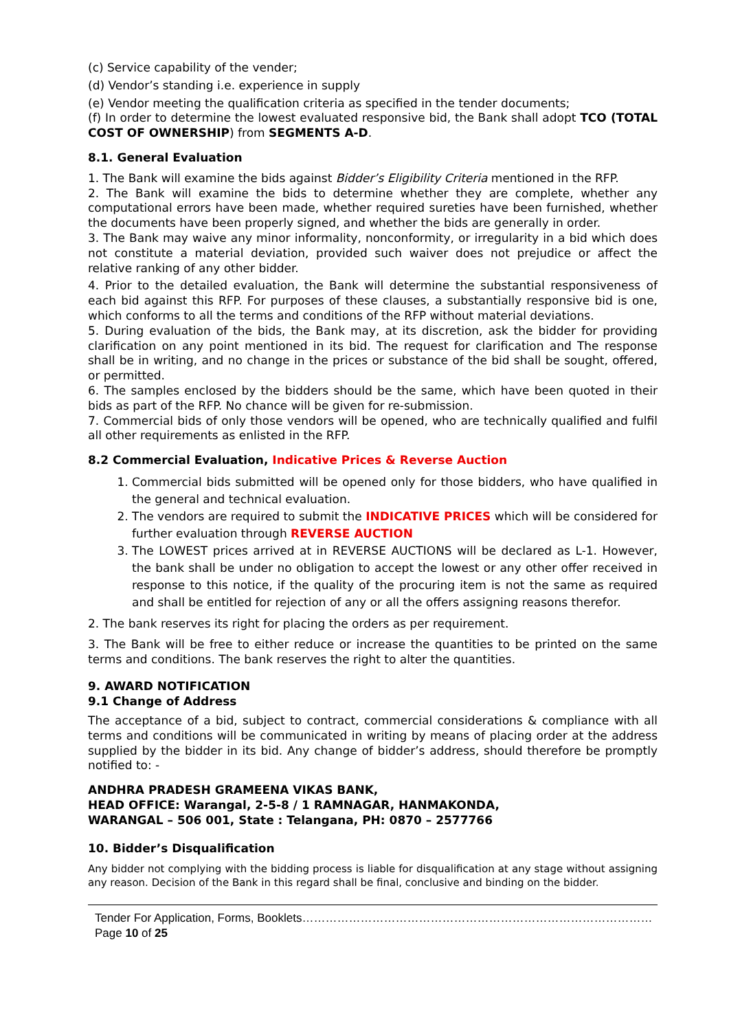(c) Service capability of the vender;
(d) Vendor’s standing i.e. experience in supply
(e) Vendor meeting the qualification criteria as specified in the tender documents;
(f) In order to determine the lowest evaluated responsive bid, the Bank shall adopt TCO (TOTAL COST OF OWNERSHIP) from SEGMENTS A-D.
8.1. General Evaluation
1. The Bank will examine the bids against Bidder’s Eligibility Criteria mentioned in the RFP.
2. The Bank will examine the bids to determine whether they are complete, whether any computational errors have been made, whether required sureties have been furnished, whether the documents have been properly signed, and whether the bids are generally in order.
3. The Bank may waive any minor informality, nonconformity, or irregularity in a bid which does not constitute a material deviation, provided such waiver does not prejudice or affect the relative ranking of any other bidder.
4. Prior to the detailed evaluation, the Bank will determine the substantial responsiveness of each bid against this RFP. For purposes of these clauses, a substantially responsive bid is one, which conforms to all the terms and conditions of the RFP without material deviations.
5. During evaluation of the bids, the Bank may, at its discretion, ask the bidder for providing clarification on any point mentioned in its bid. The request for clarification and The response shall be in writing, and no change in the prices or substance of the bid shall be sought, offered, or permitted.
6. The samples enclosed by the bidders should be the same, which have been quoted in their bids as part of the RFP. No chance will be given for re-submission.
7. Commercial bids of only those vendors will be opened, who are technically qualified and fulfil all other requirements as enlisted in the RFP.
8.2 Commercial Evaluation, Indicative Prices & Reverse Auction
1. Commercial bids submitted will be opened only for those bidders, who have qualified in the general and technical evaluation.
2. The vendors are required to submit the INDICATIVE PRICES which will be considered for further evaluation through REVERSE AUCTION
3. The LOWEST prices arrived at in REVERSE AUCTIONS will be declared as L-1. However, the bank shall be under no obligation to accept the lowest or any other offer received in response to this notice, if the quality of the procuring item is not the same as required and shall be entitled for rejection of any or all the offers assigning reasons therefor.
2. The bank reserves its right for placing the orders as per requirement.
3. The Bank will be free to either reduce or increase the quantities to be printed on the same terms and conditions. The bank reserves the right to alter the quantities.
9. AWARD NOTIFICATION
9.1 Change of Address
The acceptance of a bid, subject to contract, commercial considerations & compliance with all terms and conditions will be communicated in writing by means of placing order at the address supplied by the bidder in its bid. Any change of bidder’s address, should therefore be promptly notified to: -
ANDHRA PRADESH GRAMEENA VIKAS BANK,
HEAD OFFICE: Warangal, 2-5-8 / 1 RAMNAGAR, HANMAKONDA,
WARANGAL – 506 001, State : Telangana, PH: 0870 – 2577766
10. Bidder’s Disqualification
Any bidder not complying with the bidding process is liable for disqualification at any stage without assigning any reason. Decision of the Bank in this regard shall be final, conclusive and binding on the bidder.
Tender For Application, Forms, Booklets………………………………………………………………………………Page 10 of 25